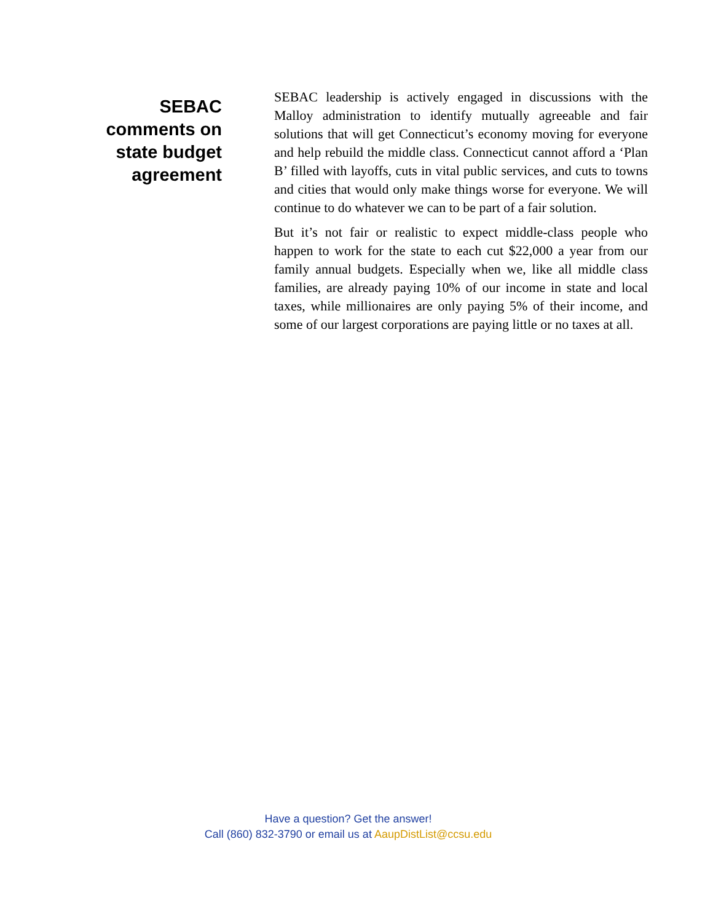SEBAC
comments on
state budget
agreement
SEBAC leadership is actively engaged in discussions with the Malloy administration to identify mutually agreeable and fair solutions that will get Connecticut’s economy moving for everyone and help rebuild the middle class. Connecticut cannot afford a ‘Plan B’ filled with layoffs, cuts in vital public services, and cuts to towns and cities that would only make things worse for everyone. We will continue to do whatever we can to be part of a fair solution.
But it’s not fair or realistic to expect middle-class people who happen to work for the state to each cut $22,000 a year from our family annual budgets. Especially when we, like all middle class families, are already paying 10% of our income in state and local taxes, while millionaires are only paying 5% of their income, and some of our largest corporations are paying little or no taxes at all.
Have a question? Get the answer!
Call (860) 832-3790 or email us at AaupDistList@ccsu.edu